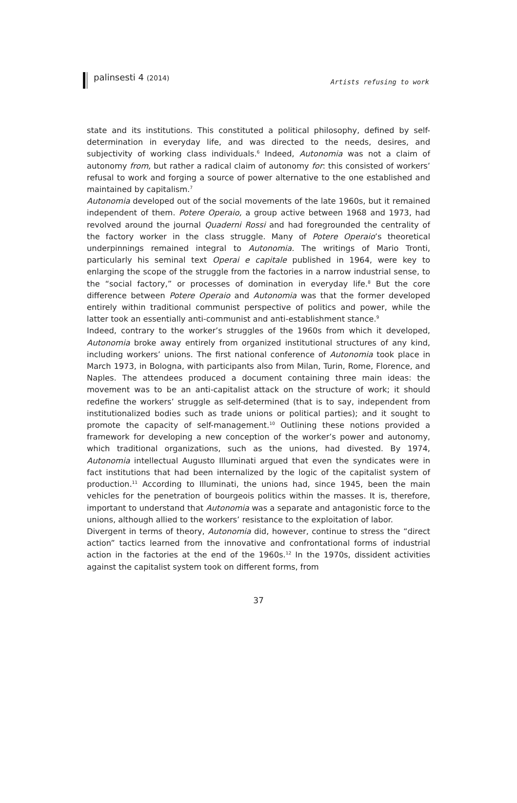palinsesti 4 (2014)
Artists refusing to work
state and its institutions. This constituted a political philosophy, defined by self-determination in everyday life, and was directed to the needs, desires, and subjectivity of working class individuals.<sup>6</sup> Indeed, Autonomia was not a claim of autonomy from, but rather a radical claim of autonomy for: this consisted of workers’ refusal to work and forging a source of power alternative to the one established and maintained by capitalism.<sup>7</sup>
Autonomia developed out of the social movements of the late 1960s, but it remained independent of them. Potere Operaio, a group active between 1968 and 1973, had revolved around the journal Quaderni Rossi and had foregrounded the centrality of the factory worker in the class struggle. Many of Potere Operaio’s theoretical underpinnings remained integral to Autonomia. The writings of Mario Tronti, particularly his seminal text Operai e capitale published in 1964, were key to enlarging the scope of the struggle from the factories in a narrow industrial sense, to the “social factory,” or processes of domination in everyday life.<sup>8</sup> But the core difference between Potere Operaio and Autonomia was that the former developed entirely within traditional communist perspective of politics and power, while the latter took an essentially anti-communist and anti-establishment stance.<sup>9</sup>
Indeed, contrary to the worker’s struggles of the 1960s from which it developed, Autonomia broke away entirely from organized institutional structures of any kind, including workers’ unions. The first national conference of Autonomia took place in March 1973, in Bologna, with participants also from Milan, Turin, Rome, Florence, and Naples. The attendees produced a document containing three main ideas: the movement was to be an anti-capitalist attack on the structure of work; it should redefine the workers’ struggle as self-determined (that is to say, independent from institutionalized bodies such as trade unions or political parties); and it sought to promote the capacity of self-management.<sup>10</sup> Outlining these notions provided a framework for developing a new conception of the worker’s power and autonomy, which traditional organizations, such as the unions, had divested. By 1974, Autonomia intellectual Augusto Illuminati argued that even the syndicates were in fact institutions that had been internalized by the logic of the capitalist system of production.<sup>11</sup> According to Illuminati, the unions had, since 1945, been the main vehicles for the penetration of bourgeois politics within the masses. It is, therefore, important to understand that Autonomia was a separate and antagonistic force to the unions, although allied to the workers’ resistance to the exploitation of labor.
Divergent in terms of theory, Autonomia did, however, continue to stress the “direct action” tactics learned from the innovative and confrontational forms of industrial action in the factories at the end of the 1960s.<sup>12</sup> In the 1970s, dissident activities against the capitalist system took on different forms, from
37